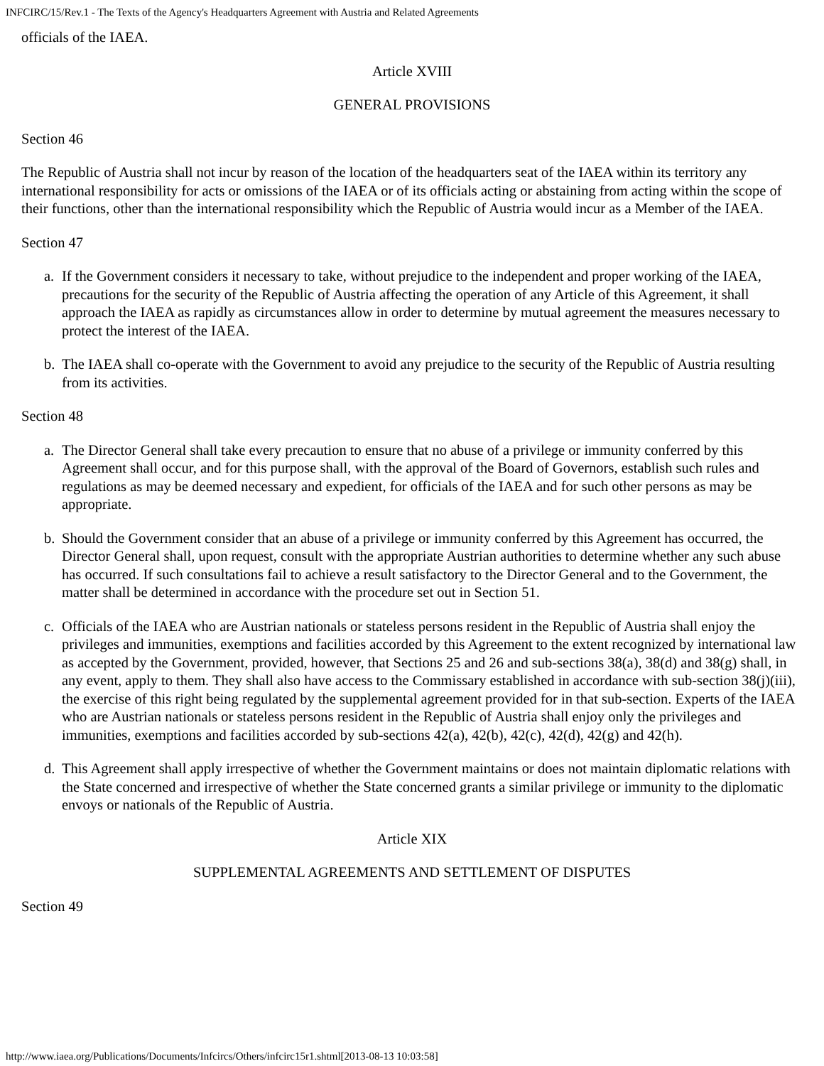INFCIRC/15/Rev.1 - The Texts of the Agency's Headquarters Agreement with Austria and Related Agreements
officials of the IAEA.
Article XVIII
GENERAL PROVISIONS
Section 46
The Republic of Austria shall not incur by reason of the location of the headquarters seat of the IAEA within its territory any international responsibility for acts or omissions of the IAEA or of its officials acting or abstaining from acting within the scope of their functions, other than the international responsibility which the Republic of Austria would incur as a Member of the IAEA.
Section 47
a. If the Government considers it necessary to take, without prejudice to the independent and proper working of the IAEA, precautions for the security of the Republic of Austria affecting the operation of any Article of this Agreement, it shall approach the IAEA as rapidly as circumstances allow in order to determine by mutual agreement the measures necessary to protect the interest of the IAEA.
b. The IAEA shall co-operate with the Government to avoid any prejudice to the security of the Republic of Austria resulting from its activities.
Section 48
a. The Director General shall take every precaution to ensure that no abuse of a privilege or immunity conferred by this Agreement shall occur, and for this purpose shall, with the approval of the Board of Governors, establish such rules and regulations as may be deemed necessary and expedient, for officials of the IAEA and for such other persons as may be appropriate.
b. Should the Government consider that an abuse of a privilege or immunity conferred by this Agreement has occurred, the Director General shall, upon request, consult with the appropriate Austrian authorities to determine whether any such abuse has occurred. If such consultations fail to achieve a result satisfactory to the Director General and to the Government, the matter shall be determined in accordance with the procedure set out in Section 51.
c. Officials of the IAEA who are Austrian nationals or stateless persons resident in the Republic of Austria shall enjoy the privileges and immunities, exemptions and facilities accorded by this Agreement to the extent recognized by international law as accepted by the Government, provided, however, that Sections 25 and 26 and sub-sections 38(a), 38(d) and 38(g) shall, in any event, apply to them. They shall also have access to the Commissary established in accordance with sub-section 38(j)(iii), the exercise of this right being regulated by the supplemental agreement provided for in that sub-section. Experts of the IAEA who are Austrian nationals or stateless persons resident in the Republic of Austria shall enjoy only the privileges and immunities, exemptions and facilities accorded by sub-sections 42(a), 42(b), 42(c), 42(d), 42(g) and 42(h).
d. This Agreement shall apply irrespective of whether the Government maintains or does not maintain diplomatic relations with the State concerned and irrespective of whether the State concerned grants a similar privilege or immunity to the diplomatic envoys or nationals of the Republic of Austria.
Article XIX
SUPPLEMENTAL AGREEMENTS AND SETTLEMENT OF DISPUTES
Section 49
http://www.iaea.org/Publications/Documents/Infcircs/Others/infcirc15r1.shtml[2013-08-13 10:03:58]